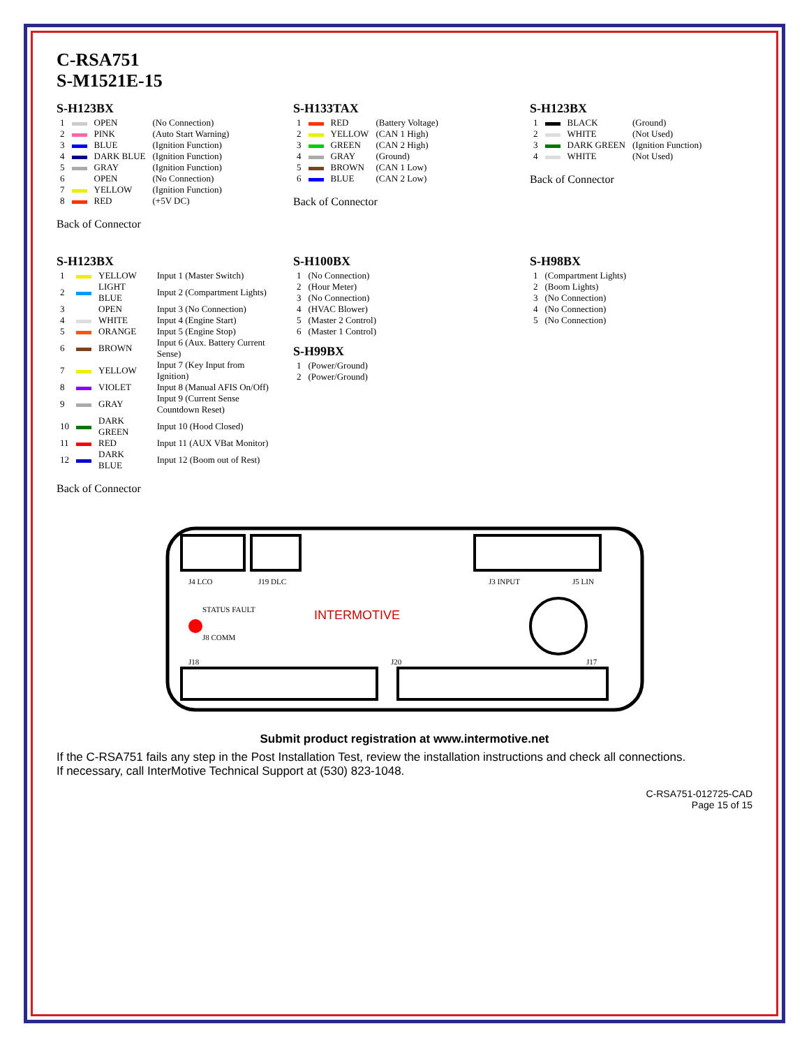C-RSA751
S-M1521E-15
S-H123BX
| 1 | | OPEN | (No Connection) |
| 2 | | PINK | (Auto Start Warning) |
| 3 | | BLUE | (Ignition Function) |
| 4 | | DARK BLUE | (Ignition Function) |
| 5 | | GRAY | (Ignition Function) |
| 6 | | OPEN | (No Connection) |
| 7 | | YELLOW | (Ignition Function) |
| 8 | | RED | (+5V DC) |
Back of Connector
S-H133TAX
| 1 | | RED | (Battery Voltage) |
| 2 | | YELLOW | (CAN 1 High) |
| 3 | | GREEN | (CAN 2 High) |
| 4 | | GRAY | (Ground) |
| 5 | | BROWN | (CAN 1 Low) |
| 6 | | BLUE | (CAN 2 Low) |
Back of Connector
S-H123BX
| 1 | | BLACK | (Ground) |
| 2 | | WHITE | (Not Used) |
| 3 | | DARK GREEN | (Ignition Function) |
| 4 | | WHITE | (Not Used) |
Back of Connector
S-H123BX
| 1 | | YELLOW | Input 1 (Master Switch) |
| 2 | | LIGHT BLUE | Input 2 (Compartment Lights) |
| 3 | | OPEN | Input 3 (No Connection) |
| 4 | | WHITE | Input 4 (Engine Start) |
| 5 | | ORANGE | Input 5 (Engine Stop) |
| 6 | | BROWN | Input 6 (Aux. Battery Current Sense) |
| 7 | | YELLOW | Input 7 (Key Input from Ignition) |
| 8 | | VIOLET | Input 8 (Manual AFIS On/Off) |
| 9 | | GRAY | Input 9 (Current Sense Countdown Reset) |
| 10 | | DARK GREEN | Input 10 (Hood Closed) |
| 11 | | RED | Input 11 (AUX VBat Monitor) |
| 12 | | DARK BLUE | Input 12 (Boom out of Rest) |
Back of Connector
S-H100BX
| 1 | (No Connection) |
| 2 | (Hour Meter) |
| 3 | (No Connection) |
| 4 | (HVAC Blower) |
| 5 | (Master 2 Control) |
| 6 | (Master 1 Control) |
S-H99BX
| 1 | (Power/Ground) |
| 2 | (Power/Ground) |
S-H98BX
| 1 | (Compartment Lights) |
| 2 | (Boom Lights) |
| 3 | (No Connection) |
| 4 | (No Connection) |
| 5 | (No Connection) |
INTERMOTIVE
J4 LCO
J19 DLC
J3 INPUT
J5 LIN
J18
J20
J17
STATUS FAULT
J8 COMM
Submit product registration at www.intermotive.net
If the C-RSA751 fails any step in the Post Installation Test, review the installation instructions and check all connections.
If necessary, call InterMotive Technical Support at (530) 823-1048.
C-RSA751-012725-CAD
Page 15 of 15